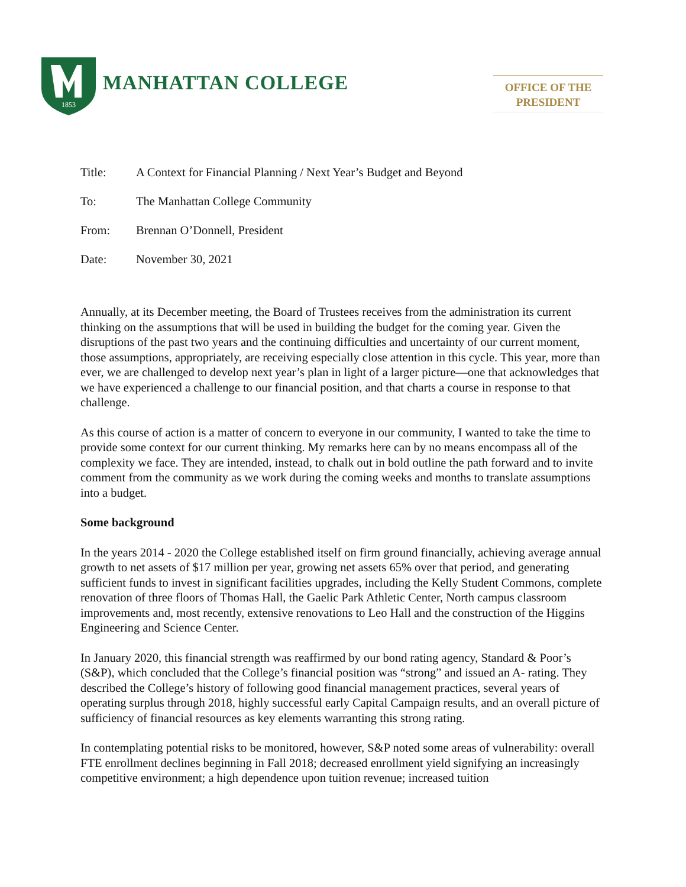1853
MANHATTAN COLLEGE
OFFICE OF THE
PRESIDENT
Title: A Context for Financial Planning / Next Year’s Budget and Beyond
To: The Manhattan College Community
From: Brennan O’Donnell, President
Date: November 30, 2021
Annually, at its December meeting, the Board of Trustees receives from the administration its current thinking on the assumptions that will be used in building the budget for the coming year. Given the disruptions of the past two years and the continuing difficulties and uncertainty of our current moment, those assumptions, appropriately, are receiving especially close attention in this cycle. This year, more than ever, we are challenged to develop next year’s plan in light of a larger picture—one that acknowledges that we have experienced a challenge to our financial position, and that charts a course in response to that challenge.
As this course of action is a matter of concern to everyone in our community, I wanted to take the time to provide some context for our current thinking. My remarks here can by no means encompass all of the complexity we face. They are intended, instead, to chalk out in bold outline the path forward and to invite comment from the community as we work during the coming weeks and months to translate assumptions into a budget.
Some background
In the years 2014 - 2020 the College established itself on firm ground financially, achieving average annual growth to net assets of $17 million per year, growing net assets 65% over that period, and generating sufficient funds to invest in significant facilities upgrades, including the Kelly Student Commons, complete renovation of three floors of Thomas Hall, the Gaelic Park Athletic Center, North campus classroom improvements and, most recently, extensive renovations to Leo Hall and the construction of the Higgins Engineering and Science Center.
In January 2020, this financial strength was reaffirmed by our bond rating agency, Standard & Poor’s (S&P), which concluded that the College’s financial position was “strong” and issued an A- rating. They described the College’s history of following good financial management practices, several years of operating surplus through 2018, highly successful early Capital Campaign results, and an overall picture of sufficiency of financial resources as key elements warranting this strong rating.
In contemplating potential risks to be monitored, however, S&P noted some areas of vulnerability: overall FTE enrollment declines beginning in Fall 2018; decreased enrollment yield signifying an increasingly competitive environment; a high dependence upon tuition revenue; increased tuition